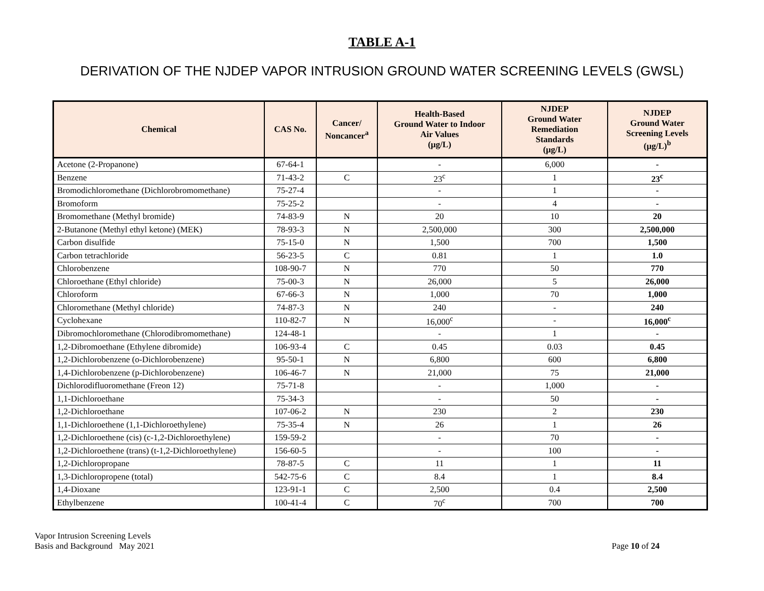TABLE A-1
DERIVATION OF THE NJDEP VAPOR INTRUSION GROUND WATER SCREENING LEVELS (GWSL)
| Chemical | CAS No. | Cancer/ Noncancer<sup>a</sup> | Health-Based Ground Water to Indoor Air Values (µg/L) | NJDEP Ground Water Remediation Standards (µg/L) | NJDEP Ground Water Screening Levels (µg/L)<sup>b</sup> |
| --- | --- | --- | --- | --- | --- |
| Acetone (2-Propanone) | 67-64-1 | | - | 6,000 | - |
| Benzene | 71-43-2 | C | 23<sup>c</sup> | 1 | 23<sup>c</sup> |
| Bromodichloromethane (Dichlorobromomethane) | 75-27-4 | | - | 1 | - |
| Bromoform | 75-25-2 | | - | 4 | - |
| Bromomethane (Methyl bromide) | 74-83-9 | N | 20 | 10 | 20 |
| 2-Butanone (Methyl ethyl ketone) (MEK) | 78-93-3 | N | 2,500,000 | 300 | 2,500,000 |
| Carbon disulfide | 75-15-0 | N | 1,500 | 700 | 1,500 |
| Carbon tetrachloride | 56-23-5 | C | 0.81 | 1 | 1.0 |
| Chlorobenzene | 108-90-7 | N | 770 | 50 | 770 |
| Chloroethane (Ethyl chloride) | 75-00-3 | N | 26,000 | 5 | 26,000 |
| Chloroform | 67-66-3 | N | 1,000 | 70 | 1,000 |
| Chloromethane (Methyl chloride) | 74-87-3 | N | 240 | - | 240 |
| Cyclohexane | 110-82-7 | N | 16,000<sup>c</sup> | - | 16,000<sup>c</sup> |
| Dibromochloromethane (Chlorodibromomethane) | 124-48-1 | | - | 1 | - |
| 1,2-Dibromoethane (Ethylene dibromide) | 106-93-4 | C | 0.45 | 0.03 | 0.45 |
| 1,2-Dichlorobenzene (o-Dichlorobenzene) | 95-50-1 | N | 6,800 | 600 | 6,800 |
| 1,4-Dichlorobenzene (p-Dichlorobenzene) | 106-46-7 | N | 21,000 | 75 | 21,000 |
| Dichlorodifluoromethane (Freon 12) | 75-71-8 | | - | 1,000 | - |
| 1,1-Dichloroethane | 75-34-3 | | - | 50 | - |
| 1,2-Dichloroethane | 107-06-2 | N | 230 | 2 | 230 |
| 1,1-Dichloroethene (1,1-Dichloroethylene) | 75-35-4 | N | 26 | 1 | 26 |
| 1,2-Dichloroethene (cis) (c-1,2-Dichloroethylene) | 159-59-2 | | - | 70 | - |
| 1,2-Dichloroethene (trans) (t-1,2-Dichloroethylene) | 156-60-5 | | - | 100 | - |
| 1,2-Dichloropropane | 78-87-5 | C | 11 | 1 | 11 |
| 1,3-Dichloropropene (total) | 542-75-6 | C | 8.4 | 1 | 8.4 |
| 1,4-Dioxane | 123-91-1 | C | 2,500 | 0.4 | 2,500 |
| Ethylbenzene | 100-41-4 | C | 70<sup>c</sup> | 700 | 700 |
Vapor Intrusion Screening Levels
Basis and Background May 2021
Page 10 of 24